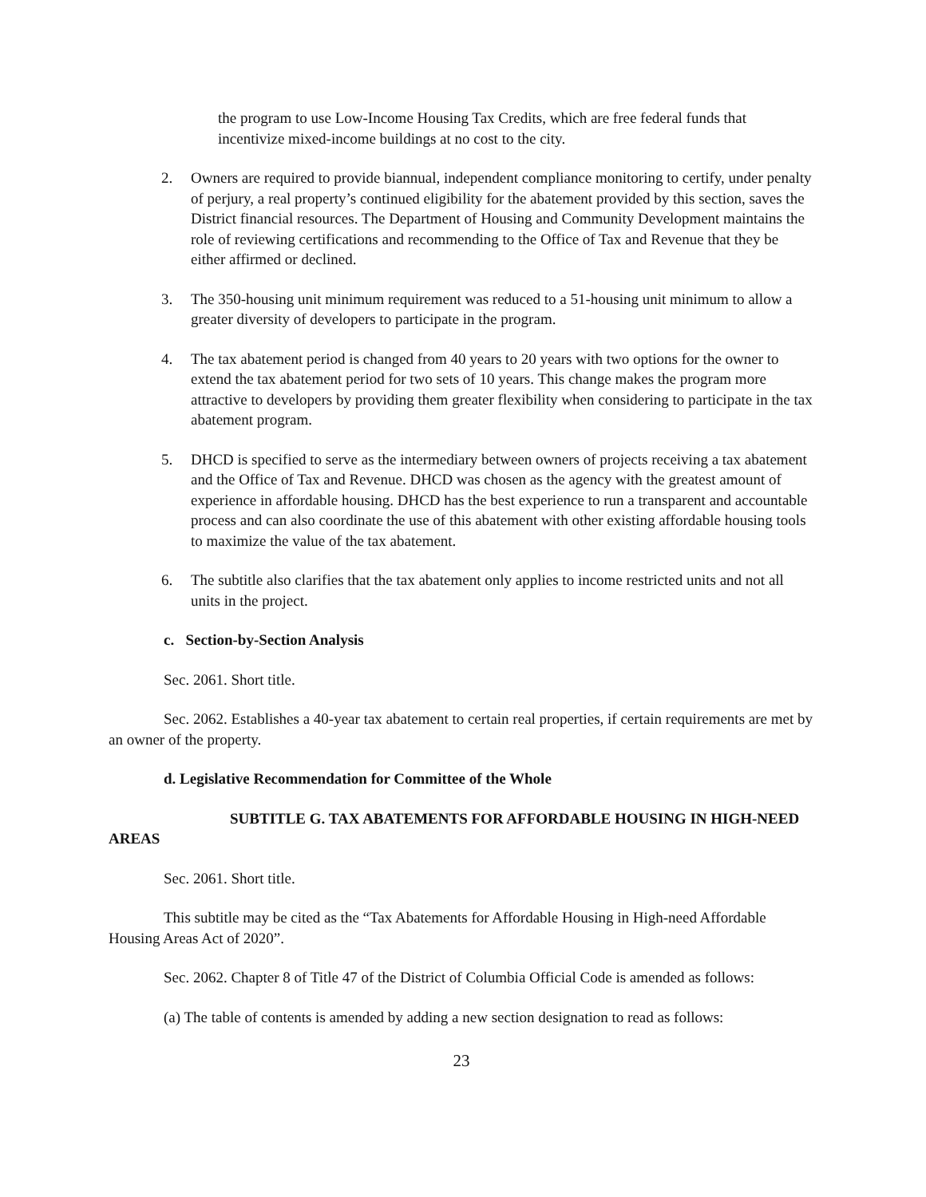the program to use Low-Income Housing Tax Credits, which are free federal funds that incentivize mixed-income buildings at no cost to the city.
2. Owners are required to provide biannual, independent compliance monitoring to certify, under penalty of perjury, a real property’s continued eligibility for the abatement provided by this section, saves the District financial resources. The Department of Housing and Community Development maintains the role of reviewing certifications and recommending to the Office of Tax and Revenue that they be either affirmed or declined.
3. The 350-housing unit minimum requirement was reduced to a 51-housing unit minimum to allow a greater diversity of developers to participate in the program.
4. The tax abatement period is changed from 40 years to 20 years with two options for the owner to extend the tax abatement period for two sets of 10 years. This change makes the program more attractive to developers by providing them greater flexibility when considering to participate in the tax abatement program.
5. DHCD is specified to serve as the intermediary between owners of projects receiving a tax abatement and the Office of Tax and Revenue. DHCD was chosen as the agency with the greatest amount of experience in affordable housing. DHCD has the best experience to run a transparent and accountable process and can also coordinate the use of this abatement with other existing affordable housing tools to maximize the value of the tax abatement.
6. The subtitle also clarifies that the tax abatement only applies to income restricted units and not all units in the project.
c. Section-by-Section Analysis
Sec. 2061. Short title.
Sec. 2062. Establishes a 40-year tax abatement to certain real properties, if certain requirements are met by an owner of the property.
d. Legislative Recommendation for Committee of the Whole
SUBTITLE G. TAX ABATEMENTS FOR AFFORDABLE HOUSING IN HIGH-NEED AREAS
Sec. 2061. Short title.
This subtitle may be cited as the “Tax Abatements for Affordable Housing in High-need Affordable Housing Areas Act of 2020”.
Sec. 2062. Chapter 8 of Title 47 of the District of Columbia Official Code is amended as follows:
(a) The table of contents is amended by adding a new section designation to read as follows:
23